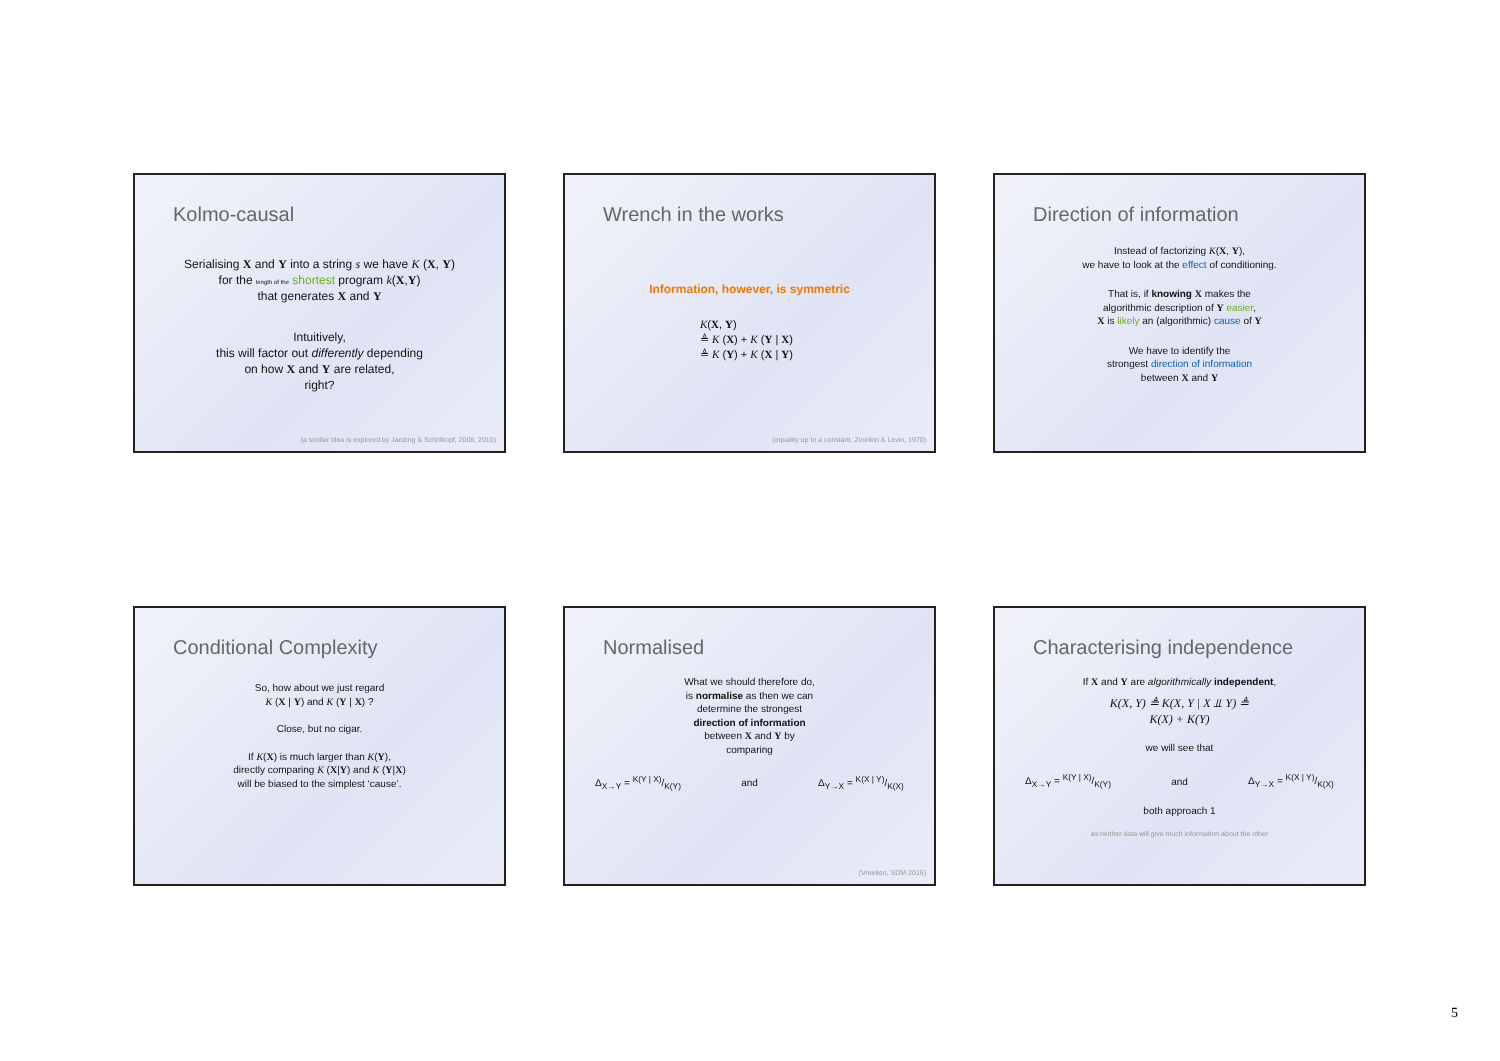Kolmo-causal
Serialising X and Y into a string s we have K (X, Y)
for the length of the shortest program k(X,Y)
that generates X and Y
Intuitively,
this will factor out differently depending
on how X and Y are related,
right?
(a similar idea is explored by Janzing & Schölkopf, 2008, 2010)
Wrench in the works
Information, however, is symmetric
K(X, Y)
≜ K (X) + K (Y | X)
≜ K (Y) + K (X | Y)
(equality up to a constant, Zvonkin & Levin, 1970)
Direction of information
Instead of factorizing K(X, Y),
we have to look at the effect of conditioning.
That is, if knowing X makes the
algorithmic description of Y easier,
X is likely an (algorithmic) cause of Y
We have to identify the
strongest direction of information
between X and Y
Conditional Complexity
So, how about we just regard
K (X | Y) and K (Y | X) ?
Close, but no cigar.
If K(X) is much larger than K(Y),
directly comparing K (X|Y) and K (Y|X)
will be biased to the simplest ‘cause’.
Normalised
What we should therefore do,
is normalise as then we can
determine the strongest
direction of information
between X and Y by
comparing
Δ<sub>X→Y</sub> = K(Y | X)/K(Y) and Δ<sub>Y→X</sub> = K(X | Y)/K(X)
(Vreeken, SDM 2015)
Characterising independence
If X and Y are algorithmically independent,
K(X, Y) ≜ K(X, Y | X ⫫ Y) ≜
K(X) + K(Y)
we will see that
Δ<sub>X→Y</sub> = K(Y | X)/K(Y) and Δ<sub>Y→X</sub> = K(X | Y)/K(X)
both approach 1
as neither data will give much information about the other
5